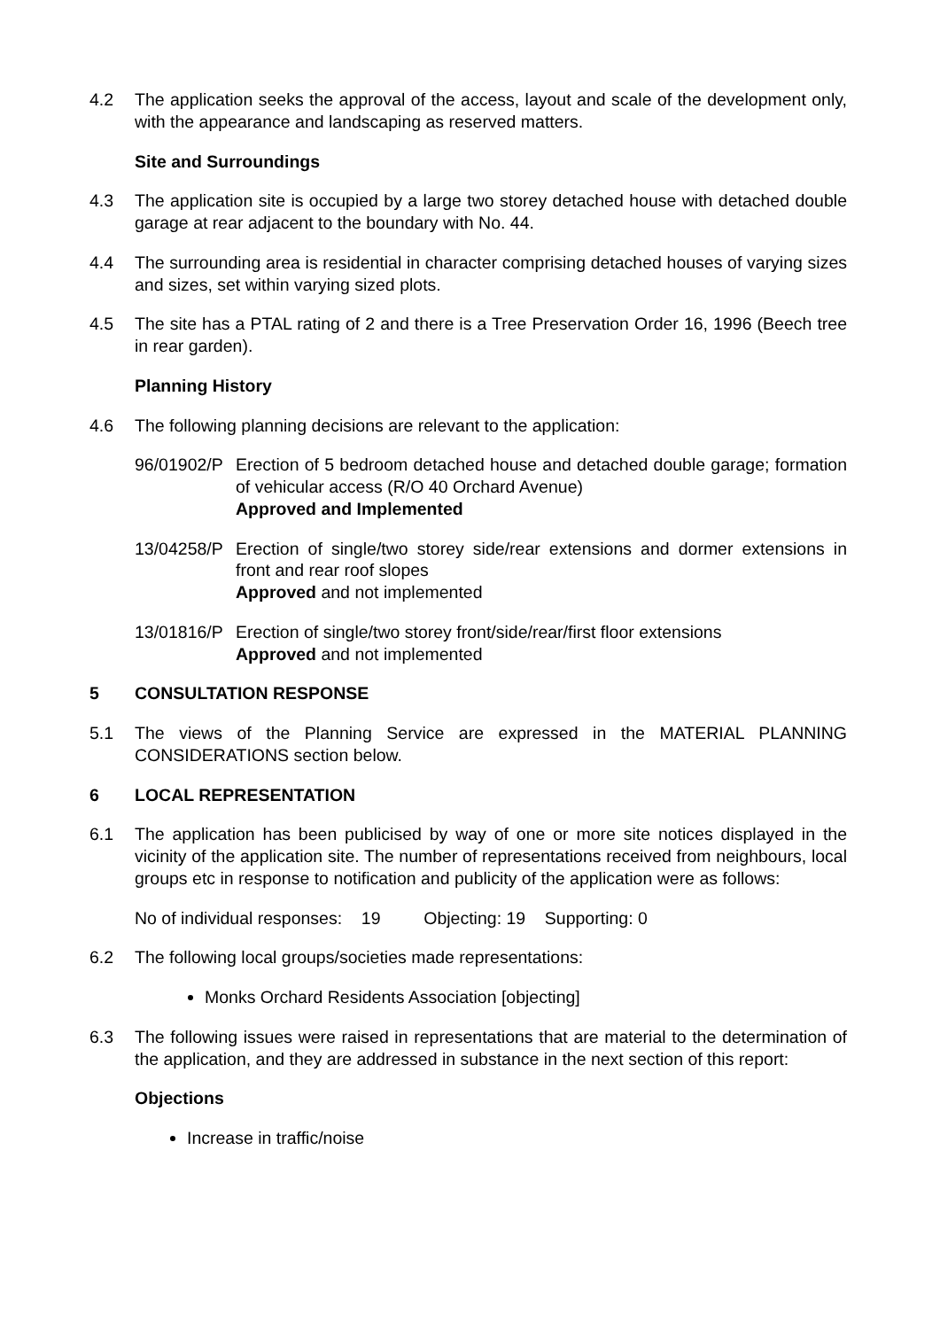4.2 The application seeks the approval of the access, layout and scale of the development only, with the appearance and landscaping as reserved matters.
Site and Surroundings
4.3 The application site is occupied by a large two storey detached house with detached double garage at rear adjacent to the boundary with No. 44.
4.4 The surrounding area is residential in character comprising detached houses of varying sizes and sizes, set within varying sized plots.
4.5 The site has a PTAL rating of 2 and there is a Tree Preservation Order 16, 1996 (Beech tree in rear garden).
Planning History
4.6 The following planning decisions are relevant to the application:
96/01902/P
Erection of 5 bedroom detached house and detached double garage; formation of vehicular access (R/O 40 Orchard Avenue)
Approved and Implemented
13/04258/P
Erection of single/two storey side/rear extensions and dormer extensions in front and rear roof slopes
Approved and not implemented
13/01816/P
Erection of single/two storey front/side/rear/first floor extensions
Approved and not implemented
5 CONSULTATION RESPONSE
5.1 The views of the Planning Service are expressed in the MATERIAL PLANNING CONSIDERATIONS section below.
6 LOCAL REPRESENTATION
6.1 The application has been publicised by way of one or more site notices displayed in the vicinity of the application site. The number of representations received from neighbours, local groups etc in response to notification and publicity of the application were as follows:
No of individual responses: 19 Objecting: 19 Supporting: 0
6.2 The following local groups/societies made representations:
Monks Orchard Residents Association [objecting]
6.3 The following issues were raised in representations that are material to the determination of the application, and they are addressed in substance in the next section of this report:
Objections
Increase in traffic/noise